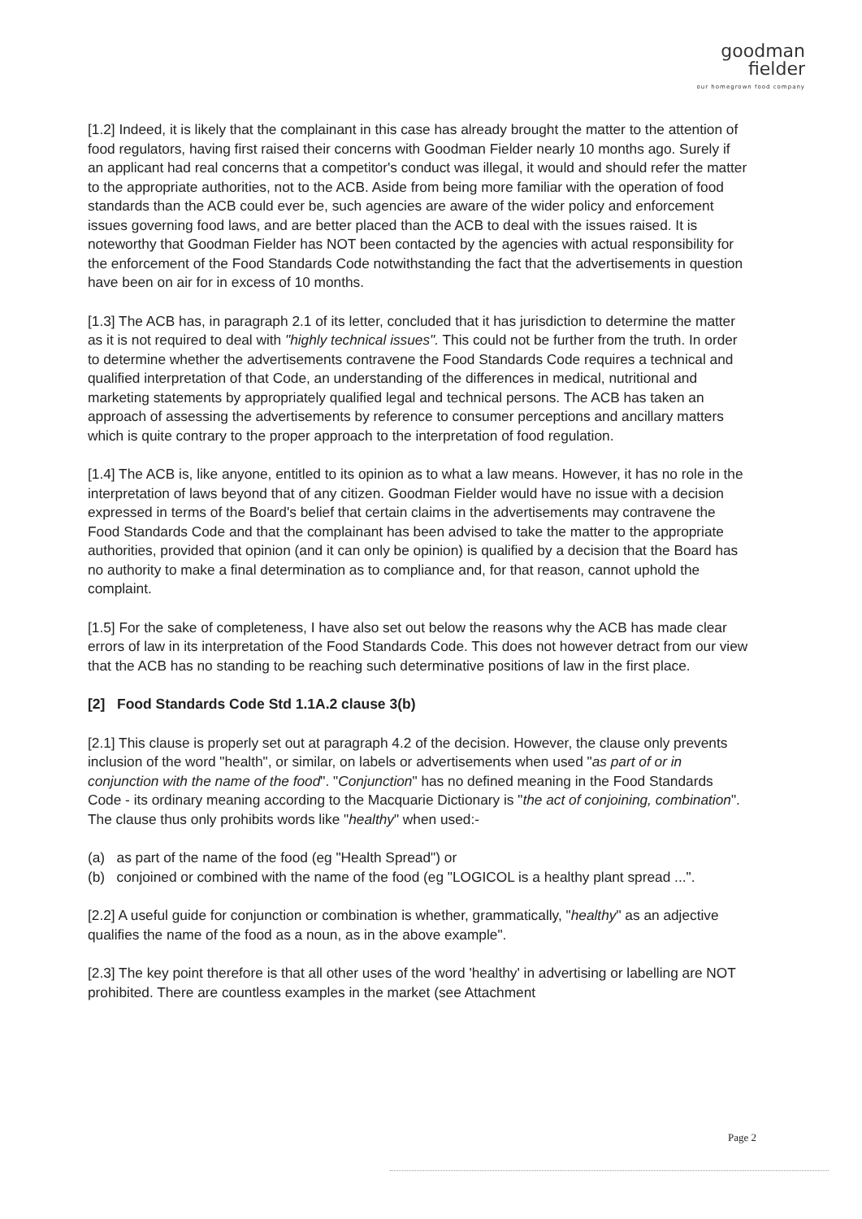goodman
fielder
our homegrown food company
[1.2] Indeed, it is likely that the complainant in this case has already brought the matter to the attention of food regulators, having first raised their concerns with Goodman Fielder nearly 10 months ago. Surely if an applicant had real concerns that a competitor's conduct was illegal, it would and should refer the matter to the appropriate authorities, not to the ACB. Aside from being more familiar with the operation of food standards than the ACB could ever be, such agencies are aware of the wider policy and enforcement issues governing food laws, and are better placed than the ACB to deal with the issues raised. It is noteworthy that Goodman Fielder has NOT been contacted by the agencies with actual responsibility for the enforcement of the Food Standards Code notwithstanding the fact that the advertisements in question have been on air for in excess of 10 months.
[1.3] The ACB has, in paragraph 2.1 of its letter, concluded that it has jurisdiction to determine the matter as it is not required to deal with "highly technical issues". This could not be further from the truth. In order to determine whether the advertisements contravene the Food Standards Code requires a technical and qualified interpretation of that Code, an understanding of the differences in medical, nutritional and marketing statements by appropriately qualified legal and technical persons. The ACB has taken an approach of assessing the advertisements by reference to consumer perceptions and ancillary matters which is quite contrary to the proper approach to the interpretation of food regulation.
[1.4] The ACB is, like anyone, entitled to its opinion as to what a law means. However, it has no role in the interpretation of laws beyond that of any citizen. Goodman Fielder would have no issue with a decision expressed in terms of the Board's belief that certain claims in the advertisements may contravene the Food Standards Code and that the complainant has been advised to take the matter to the appropriate authorities, provided that opinion (and it can only be opinion) is qualified by a decision that the Board has no authority to make a final determination as to compliance and, for that reason, cannot uphold the complaint.
[1.5] For the sake of completeness, I have also set out below the reasons why the ACB has made clear errors of law in its interpretation of the Food Standards Code. This does not however detract from our view that the ACB has no standing to be reaching such determinative positions of law in the first place.
[2] Food Standards Code Std 1.1A.2 clause 3(b)
[2.1] This clause is properly set out at paragraph 4.2 of the decision. However, the clause only prevents inclusion of the word "health", or similar, on labels or advertisements when used "as part of or in conjunction with the name of the food". "Conjunction" has no defined meaning in the Food Standards Code - its ordinary meaning according to the Macquarie Dictionary is "the act of conjoining, combination". The clause thus only prohibits words like "healthy" when used:-
(a) as part of the name of the food (eg "Health Spread") or
(b) conjoined or combined with the name of the food (eg "LOGICOL is a healthy plant spread ...".
[2.2] A useful guide for conjunction or combination is whether, grammatically, "healthy" as an adjective qualifies the name of the food as a noun, as in the above example".
[2.3] The key point therefore is that all other uses of the word 'healthy' in advertising or labelling are NOT prohibited. There are countless examples in the market (see Attachment
Page 2